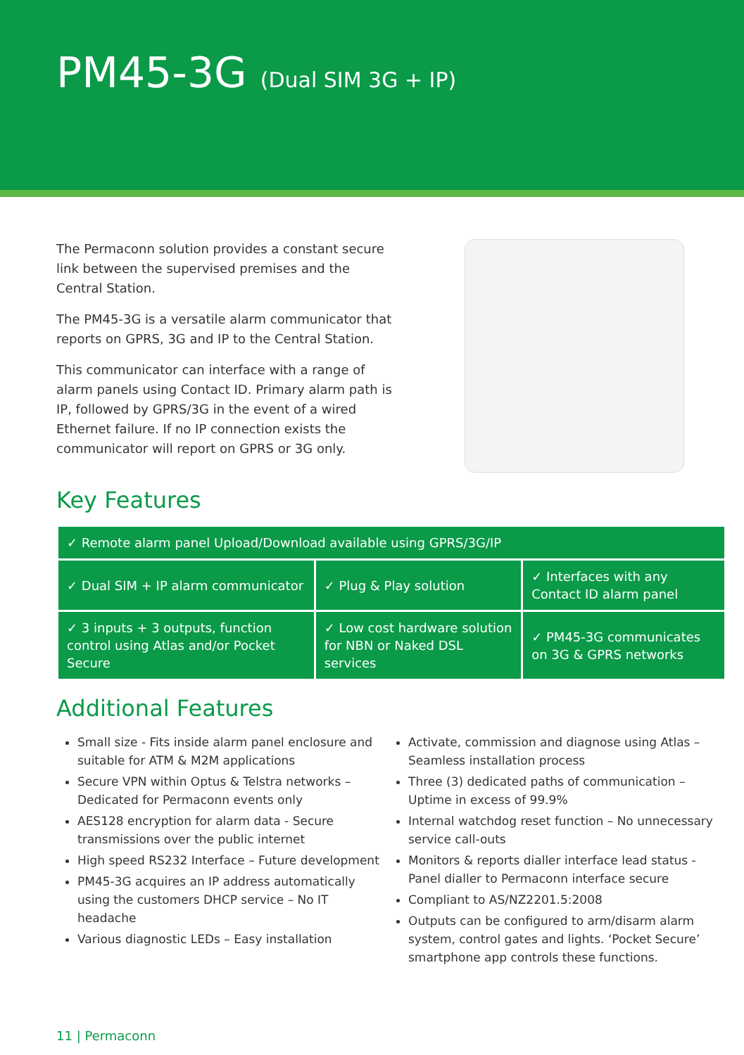PM45-3G (Dual SIM 3G + IP)
The Permaconn solution provides a constant secure link between the supervised premises and the Central Station.
The PM45-3G is a versatile alarm communicator that reports on GPRS, 3G and IP to the Central Station.
This communicator can interface with a range of alarm panels using Contact ID. Primary alarm path is IP, followed by GPRS/3G in the event of a wired Ethernet failure. If no IP connection exists the communicator will report on GPRS or 3G only.
Key Features
| ✓ Remote alarm panel Upload/Download available using GPRS/3G/IP | | |
| ✓ Dual SIM + IP alarm communicator | ✓ Plug & Play solution | ✓ Interfaces with any Contact ID alarm panel |
| ✓ 3 inputs + 3 outputs, function control using Atlas and/or Pocket Secure | ✓ Low cost hardware solution for NBN or Naked DSL services | ✓ PM45-3G communicates on 3G & GPRS networks |
Additional Features
Small size - Fits inside alarm panel enclosure and suitable for ATM & M2M applications
Secure VPN within Optus & Telstra networks – Dedicated for Permaconn events only
AES128 encryption for alarm data - Secure transmissions over the public internet
High speed RS232 Interface – Future development
PM45-3G acquires an IP address automatically using the customers DHCP service – No IT headache
Various diagnostic LEDs – Easy installation
Activate, commission and diagnose using Atlas – Seamless installation process
Three (3) dedicated paths of communication – Uptime in excess of 99.9%
Internal watchdog reset function – No unnecessary service call-outs
Monitors & reports dialler interface lead status - Panel dialler to Permaconn interface secure
Compliant to AS/NZ2201.5:2008
Outputs can be configured to arm/disarm alarm system, control gates and lights. ‘Pocket Secure’ smartphone app controls these functions.
11 | Permaconn